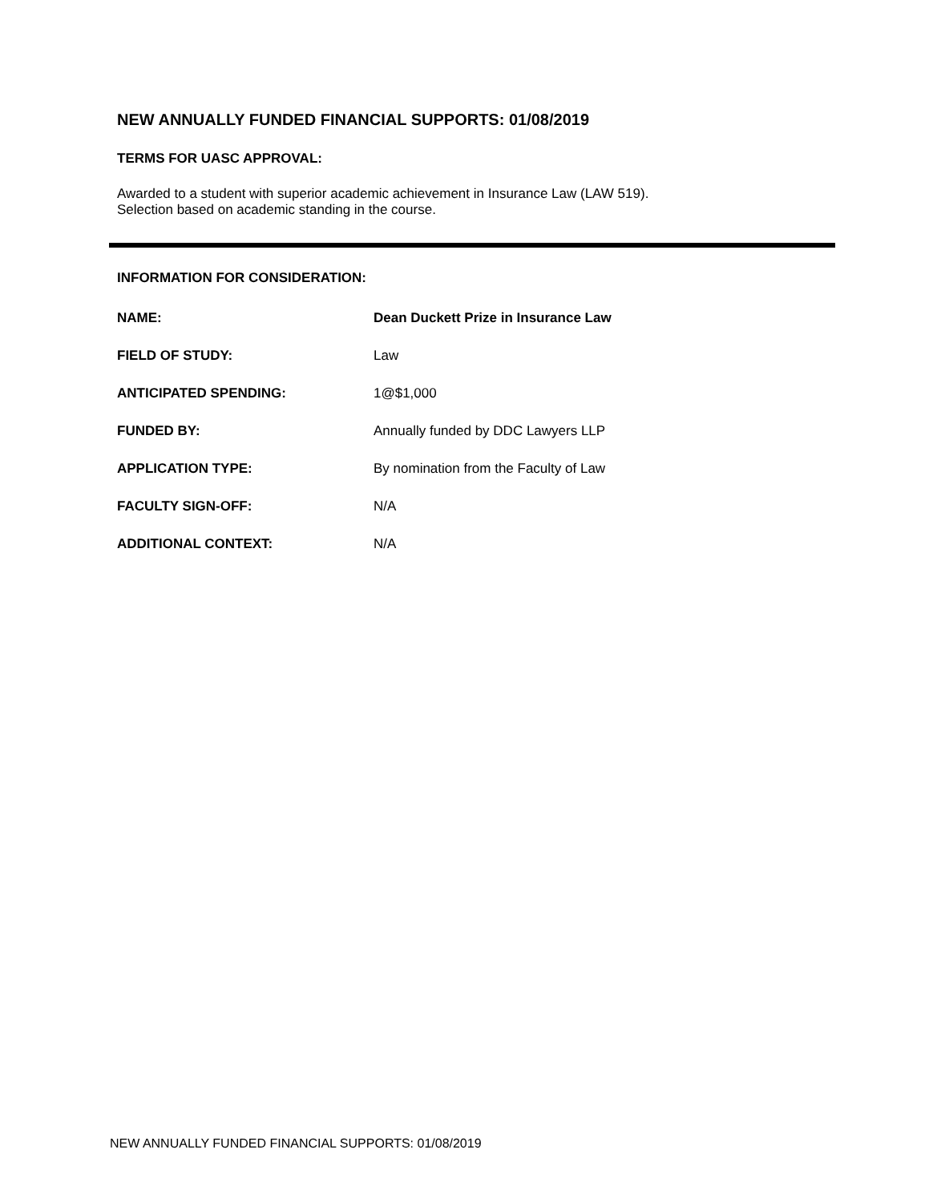NEW ANNUALLY FUNDED FINANCIAL SUPPORTS: 01/08/2019
TERMS FOR UASC APPROVAL:
Awarded to a student with superior academic achievement in Insurance Law (LAW 519).
Selection based on academic standing in the course.
INFORMATION FOR CONSIDERATION:
| NAME: | Dean Duckett Prize in Insurance Law |
| FIELD OF STUDY: | Law |
| ANTICIPATED SPENDING: | 1@$1,000 |
| FUNDED BY: | Annually funded by DDC Lawyers LLP |
| APPLICATION TYPE: | By nomination from the Faculty of Law |
| FACULTY SIGN-OFF: | N/A |
| ADDITIONAL CONTEXT: | N/A |
NEW ANNUALLY FUNDED FINANCIAL SUPPORTS: 01/08/2019